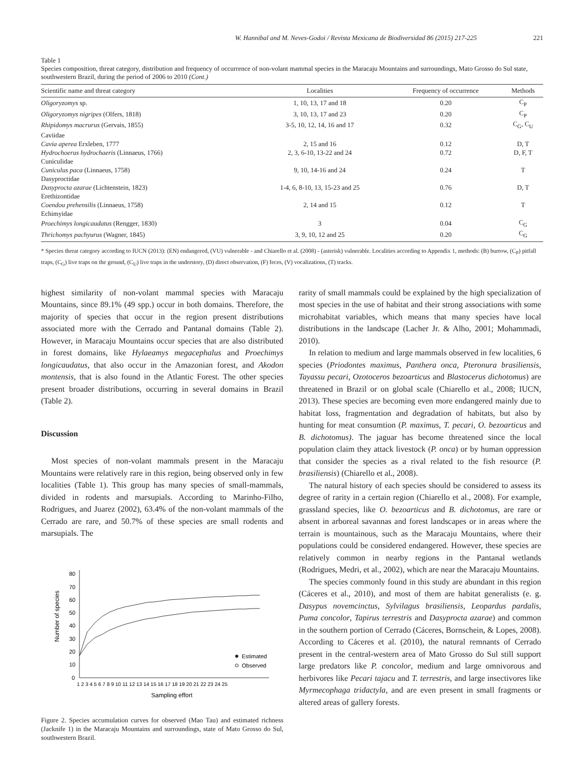W. Hannibal and M. Neves-Godoi / Revista Mexicana de Biodiversidad 86 (2015) 217-225 221
Table 1
Species composition, threat category, distribution and frequency of occurrence of non-volant mammal species in the Maracaju Mountains and surroundings, Mato Grosso do Sul state, southwestern Brazil, during the period of 2006 to 2010 (Cont.)
| Scientific name and threat category | Localities | Frequency of occurrence | Methods |
| --- | --- | --- | --- |
| Oligoryzomys sp. | 1, 10, 13, 17 and 18 | 0.20 | C<sub>P</sub> |
| Oligoryzomys nigripes (Olfers, 1818) | 3, 10, 13, 17 and 23 | 0.20 | C<sub>P</sub> |
| Rhipidomys macrurus (Gervais, 1855) | 3-5, 10, 12, 14, 16 and 17 | 0.32 | C<sub>G</sub>, C<sub>U</sub> |
| Caviidae | | | |
| Cavia aperea Erxleben, 1777 | 2, 15 and 16 | 0.12 | D, T |
| Hydrochoerus hydrochaeris (Linnaeus, 1766) | 2, 3, 6-10, 13-22 and 24 | 0.72 | D, F, T |
| Cuniculidae | | | |
| Cuniculus paca (Linnaeus, 1758) | 9, 10, 14-16 and 24 | 0.24 | T |
| Dasyproctidae | | | |
| Dasyprocta azarae (Lichtenstein, 1823) | 1-4, 6, 8-10, 13, 15-23 and 25 | 0.76 | D, T |
| Erethizontidae | | | |
| Coendou prehensilis (Linnaeus, 1758) | 2, 14 and 15 | 0.12 | T |
| Echimyidae | | | |
| Proechimys longicaudatus (Rengger, 1830) | 3 | 0.04 | C<sub>G</sub> |
| Thrichomys pachyurus (Wagner, 1845) | 3, 9, 10, 12 and 25 | 0.20 | C<sub>G</sub> |
* Species threat category according to IUCN (2013): (EN) endangered, (VU) vulnerable - and Chiarello et al. (2008) - (asterisk) vulnerable. Localities according to Appendix 1, methods: (B) burrow, (C<sub>P</sub>) pitfall traps, (C<sub>G</sub>) live traps on the ground, (C<sub>U</sub>) live traps in the understory, (D) direct observation, (F) feces, (V) vocalizations, (T) tracks.
highest similarity of non-volant mammal species with Maracaju Mountains, since 89.1% (49 spp.) occur in both domains. Therefore, the majority of species that occur in the region present distributions associated more with the Cerrado and Pantanal domains (Table 2). However, in Maracaju Mountains occur species that are also distributed in forest domains, like Hylaeamys megacephalus and Proechimys longicaudatus, that also occur in the Amazonian forest, and Akodon montensis, that is also found in the Atlantic Forest. The other species present broader distributions, occurring in several domains in Brazil (Table 2).
Discussion
Most species of non-volant mammals present in the Maracaju Mountains were relatively rare in this region, being observed only in few localities (Table 1). This group has many species of small-mammals, divided in rodents and marsupials. According to Marinho-Filho, Rodrigues, and Juarez (2002), 63.4% of the non-volant mammals of the Cerrado are rare, and 50.7% of these species are small rodents and marsupials. The
0
10
20
30
40
50
60
70
80
Number of species
1 2 3 4 5 6 7 8 9 10 11 12 13 14 15 16 17 18 19 20 21 22 23 24 25
Sampling effort
Estimated
Observed
Figure 2. Species accumulation curves for observed (Mao Tau) and estimated richness (Jacknife 1) in the Maracaju Mountains and surroundings, state of Mato Grosso do Sul, southwestern Brazil.
rarity of small mammals could be explained by the high specialization of most species in the use of habitat and their strong associations with some microhabitat variables, which means that many species have local distributions in the landscape (Lacher Jr. & Alho, 2001; Mohammadi, 2010).
In relation to medium and large mammals observed in few localities, 6 species (Priodontes maximus, Panthera onca, Pteronura brasiliensis, Tayassu pecari, Ozotoceros bezoarticus and Blastocerus dichotomus) are threatened in Brazil or on global scale (Chiarello et al., 2008; IUCN, 2013). These species are becoming even more endangered mainly due to habitat loss, fragmentation and degradation of habitats, but also by hunting for meat consumtion (P. maximus, T. pecari, O. bezoarticus and B. dichotomus). The jaguar has become threatened since the local population claim they attack livestock (P. onca) or by human oppression that consider the species as a rival related to the fish resource (P. brasiliensis) (Chiarello et al., 2008).
The natural history of each species should be considered to assess its degree of rarity in a certain region (Chiarello et al., 2008). For example, grassland species, like O. bezoarticus and B. dichotomus, are rare or absent in arboreal savannas and forest landscapes or in areas where the terrain is mountainous, such as the Maracaju Mountains, where their populations could be considered endangered. However, these species are relatively common in nearby regions in the Pantanal wetlands (Rodrigues, Medri, et al., 2002), which are near the Maracaju Mountains.
The species commonly found in this study are abundant in this region (Cáceres et al., 2010), and most of them are habitat generalists (e. g. Dasypus novemcinctus, Sylvilagus brasiliensis, Leopardus pardalis, Puma concolor, Tapirus terrestris and Dasyprocta azarae) and common in the southern portion of Cerrado (Cáceres, Bornschein, & Lopes, 2008). According to Cáceres et al. (2010), the natural remnants of Cerrado present in the central-western area of Mato Grosso do Sul still support large predators like P. concolor, medium and large omnivorous and herbivores like Pecari tajacu and T. terrestris, and large insectivores like Myrmecophaga tridactyla, and are even present in small fragments or altered areas of gallery forests.